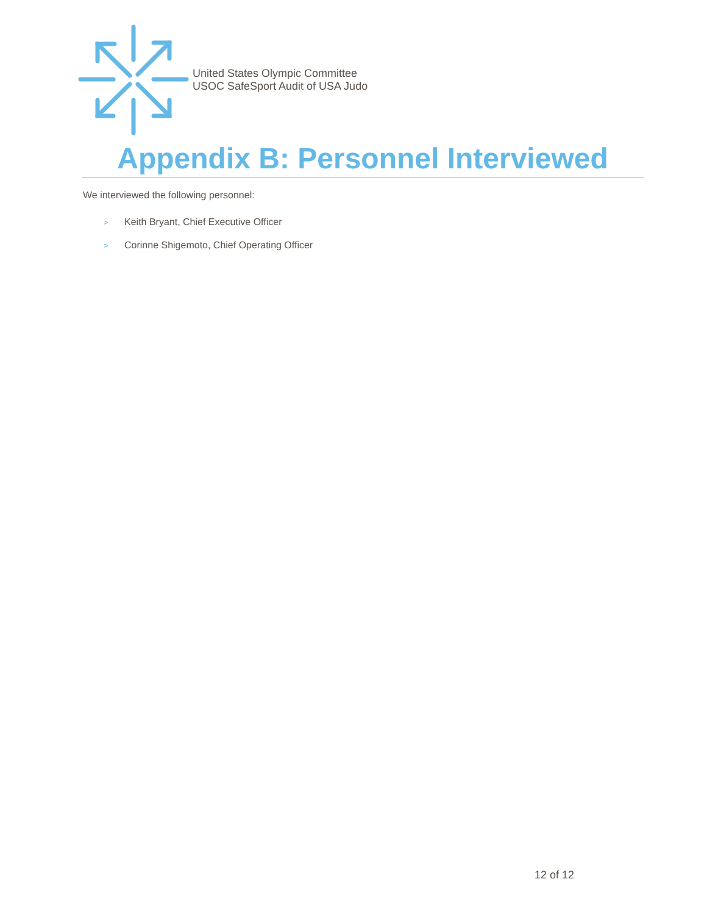United States Olympic Committee
USOC SafeSport Audit of USA Judo
Appendix B: Personnel Interviewed
We interviewed the following personnel:
> Keith Bryant, Chief Executive Officer
> Corinne Shigemoto, Chief Operating Officer
12 of 12